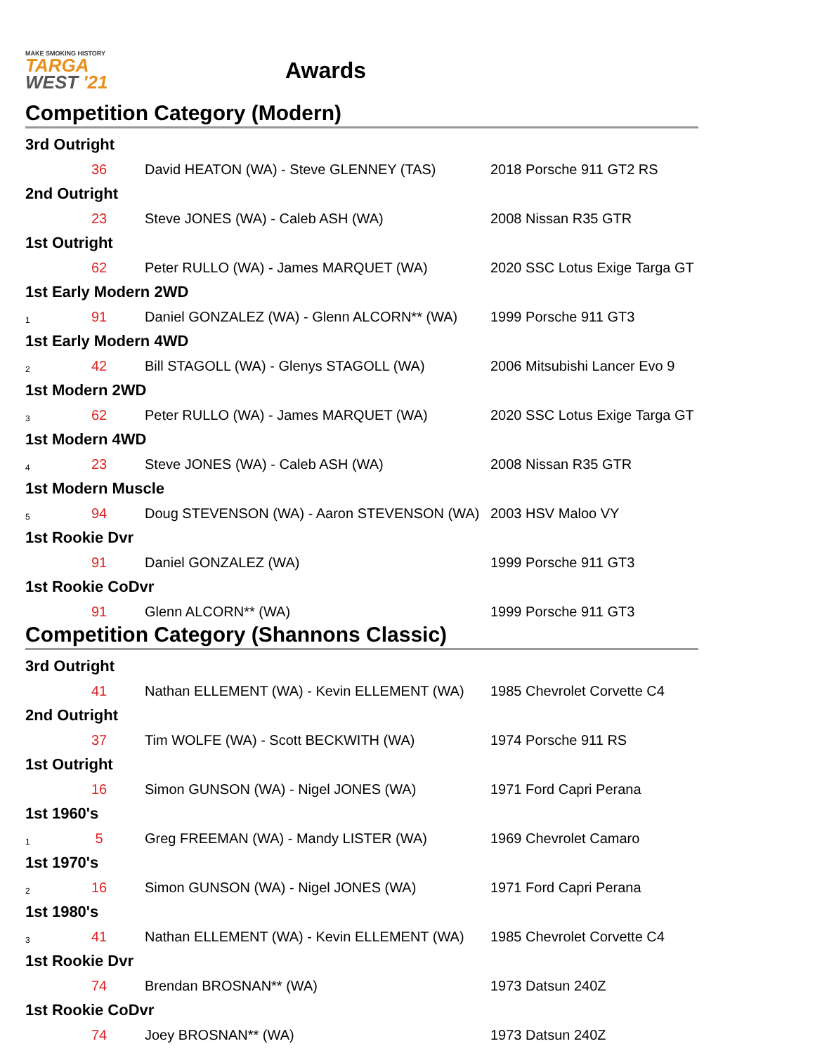MAKE SMOKING HISTORY
TARGA
WEST '21
Awards
Competition Category (Modern)
| 3rd Outright | | | |
| | 36 | David HEATON (WA) - Steve GLENNEY (TAS) | 2018 Porsche 911 GT2 RS |
| 2nd Outright | | | |
| | 23 | Steve JONES (WA) - Caleb ASH (WA) | 2008 Nissan R35 GTR |
| 1st Outright | | | |
| | 62 | Peter RULLO (WA) - James MARQUET (WA) | 2020 SSC Lotus Exige Targa GT |
| 1st Early Modern 2WD | | | |
| 1 | 91 | Daniel GONZALEZ (WA) - Glenn ALCORN** (WA) | 1999 Porsche 911 GT3 |
| 1st Early Modern 4WD | | | |
| 2 | 42 | Bill STAGOLL (WA) - Glenys STAGOLL (WA) | 2006 Mitsubishi Lancer Evo 9 |
| 1st Modern 2WD | | | |
| 3 | 62 | Peter RULLO (WA) - James MARQUET (WA) | 2020 SSC Lotus Exige Targa GT |
| 1st Modern 4WD | | | |
| 4 | 23 | Steve JONES (WA) - Caleb ASH (WA) | 2008 Nissan R35 GTR |
| 1st Modern Muscle | | | |
| 5 | 94 | Doug STEVENSON (WA) - Aaron STEVENSON (WA) | 2003 HSV Maloo VY |
| 1st Rookie Dvr | | | |
| | 91 | Daniel GONZALEZ (WA) | 1999 Porsche 911 GT3 |
| 1st Rookie CoDvr | | | |
| | 91 | Glenn ALCORN** (WA) | 1999 Porsche 911 GT3 |
Competition Category (Shannons Classic)
| 3rd Outright | | | |
| | 41 | Nathan ELLEMENT (WA) - Kevin ELLEMENT (WA) | 1985 Chevrolet Corvette C4 |
| 2nd Outright | | | |
| | 37 | Tim WOLFE (WA) - Scott BECKWITH (WA) | 1974 Porsche 911 RS |
| 1st Outright | | | |
| | 16 | Simon GUNSON (WA) - Nigel JONES (WA) | 1971 Ford Capri Perana |
| 1st 1960's | | | |
| 1 | 5 | Greg FREEMAN (WA) - Mandy LISTER (WA) | 1969 Chevrolet Camaro |
| 1st 1970's | | | |
| 2 | 16 | Simon GUNSON (WA) - Nigel JONES (WA) | 1971 Ford Capri Perana |
| 1st 1980's | | | |
| 3 | 41 | Nathan ELLEMENT (WA) - Kevin ELLEMENT (WA) | 1985 Chevrolet Corvette C4 |
| 1st Rookie Dvr | | | |
| | 74 | Brendan BROSNAN** (WA) | 1973 Datsun 240Z |
| 1st Rookie CoDvr | | | |
| | 74 | Joey BROSNAN** (WA) | 1973 Datsun 240Z |